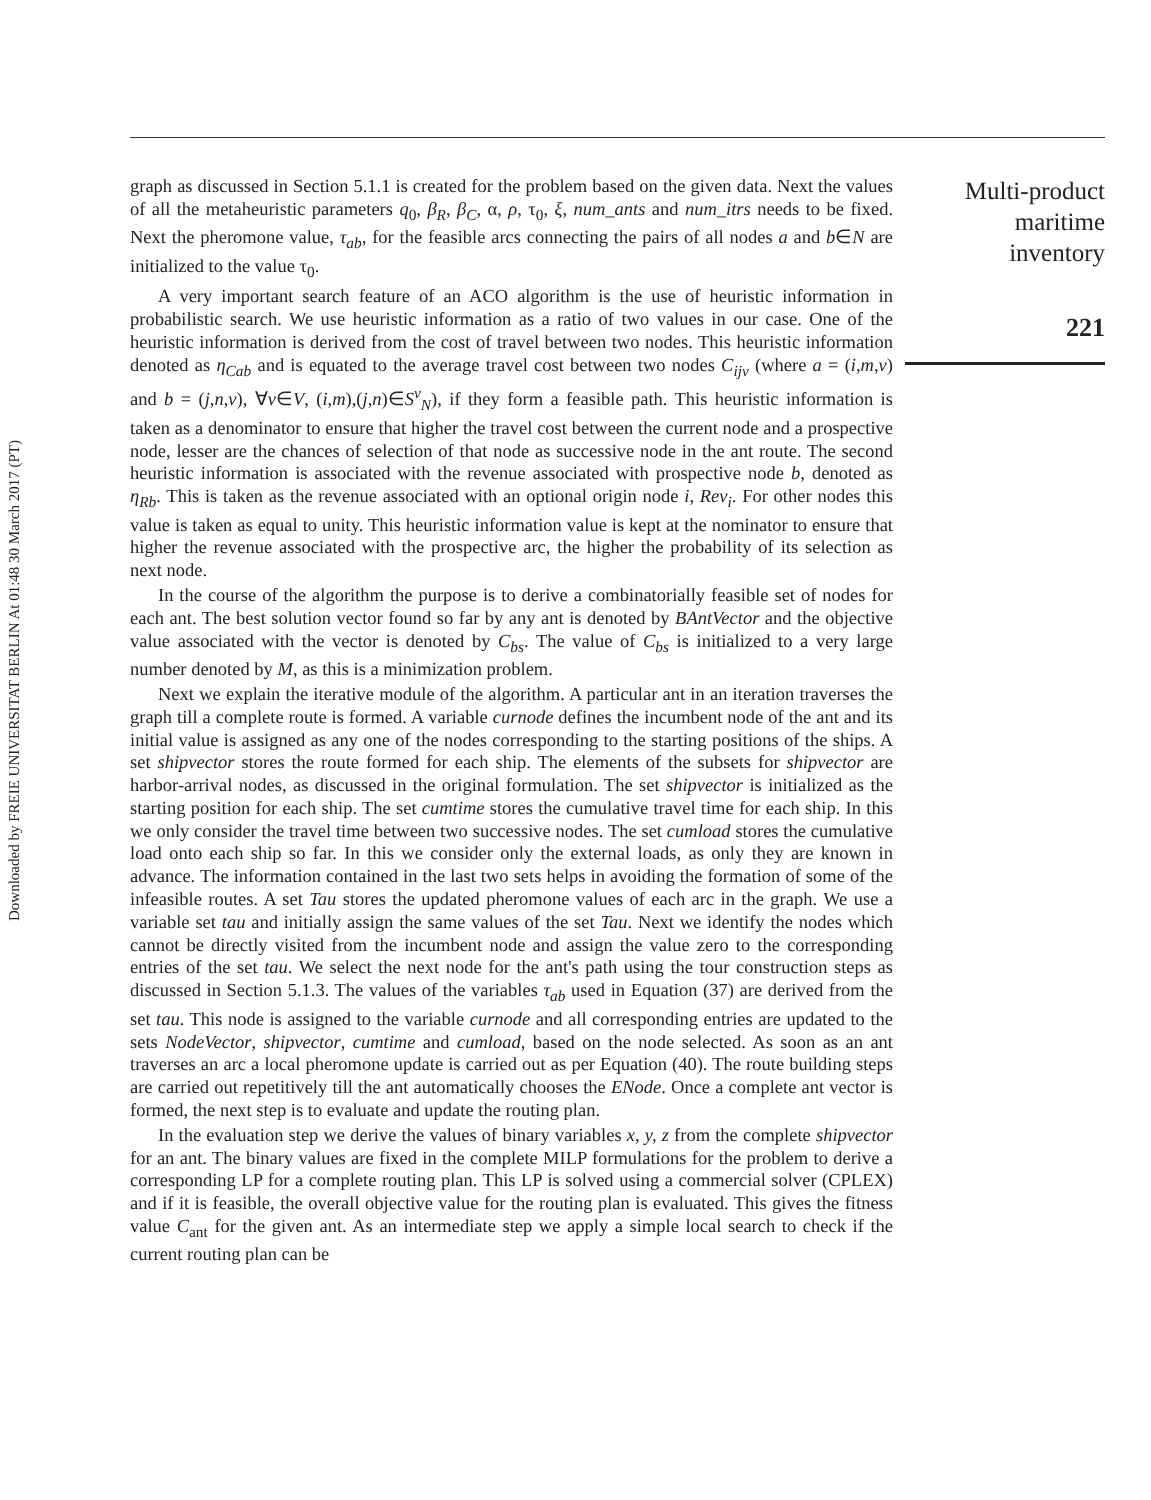Downloaded by FREIE UNIVERSITAT BERLIN At 01:48 30 March 2017 (PT)
graph as discussed in Section 5.1.1 is created for the problem based on the given data. Next the values of all the metaheuristic parameters q<sub>0</sub>, β<sub>R</sub>, β<sub>C</sub>, α, ρ, τ<sub>0</sub>, ξ, num_ants and num_itrs needs to be fixed. Next the pheromone value, τ<sub>ab</sub>, for the feasible arcs connecting the pairs of all nodes a and b∈N are initialized to the value τ<sub>0</sub>.
A very important search feature of an ACO algorithm is the use of heuristic information in probabilistic search. We use heuristic information as a ratio of two values in our case. One of the heuristic information is derived from the cost of travel between two nodes. This heuristic information denoted as η<sub>Cab</sub> and is equated to the average travel cost between two nodes C<sub>ijv</sub> (where a = (i,m,v) and b = (j,n,v), ∀v∈V, (i,m),(j,n)∈S<sup>v</sup><sub>N</sub>), if they form a feasible path. This heuristic information is taken as a denominator to ensure that higher the travel cost between the current node and a prospective node, lesser are the chances of selection of that node as successive node in the ant route. The second heuristic information is associated with the revenue associated with prospective node b, denoted as η<sub>Rb</sub>. This is taken as the revenue associated with an optional origin node i, Rev<sub>i</sub>. For other nodes this value is taken as equal to unity. This heuristic information value is kept at the nominator to ensure that higher the revenue associated with the prospective arc, the higher the probability of its selection as next node.
In the course of the algorithm the purpose is to derive a combinatorially feasible set of nodes for each ant. The best solution vector found so far by any ant is denoted by BAntVector and the objective value associated with the vector is denoted by C<sub>bs</sub>. The value of C<sub>bs</sub> is initialized to a very large number denoted by M, as this is a minimization problem.
Next we explain the iterative module of the algorithm. A particular ant in an iteration traverses the graph till a complete route is formed. A variable curnode defines the incumbent node of the ant and its initial value is assigned as any one of the nodes corresponding to the starting positions of the ships. A set shipvector stores the route formed for each ship. The elements of the subsets for shipvector are harbor-arrival nodes, as discussed in the original formulation. The set shipvector is initialized as the starting position for each ship. The set cumtime stores the cumulative travel time for each ship. In this we only consider the travel time between two successive nodes. The set cumload stores the cumulative load onto each ship so far. In this we consider only the external loads, as only they are known in advance. The information contained in the last two sets helps in avoiding the formation of some of the infeasible routes. A set Tau stores the updated pheromone values of each arc in the graph. We use a variable set tau and initially assign the same values of the set Tau. Next we identify the nodes which cannot be directly visited from the incumbent node and assign the value zero to the corresponding entries of the set tau. We select the next node for the ant's path using the tour construction steps as discussed in Section 5.1.3. The values of the variables τ<sub>ab</sub> used in Equation (37) are derived from the set tau. This node is assigned to the variable curnode and all corresponding entries are updated to the sets NodeVector, shipvector, cumtime and cumload, based on the node selected. As soon as an ant traverses an arc a local pheromone update is carried out as per Equation (40). The route building steps are carried out repetitively till the ant automatically chooses the ENode. Once a complete ant vector is formed, the next step is to evaluate and update the routing plan.
In the evaluation step we derive the values of binary variables x, y, z from the complete shipvector for an ant. The binary values are fixed in the complete MILP formulations for the problem to derive a corresponding LP for a complete routing plan. This LP is solved using a commercial solver (CPLEX) and if it is feasible, the overall objective value for the routing plan is evaluated. This gives the fitness value C<sub>ant</sub> for the given ant. As an intermediate step we apply a simple local search to check if the current routing plan can be
Multi-product
maritime
inventory
221